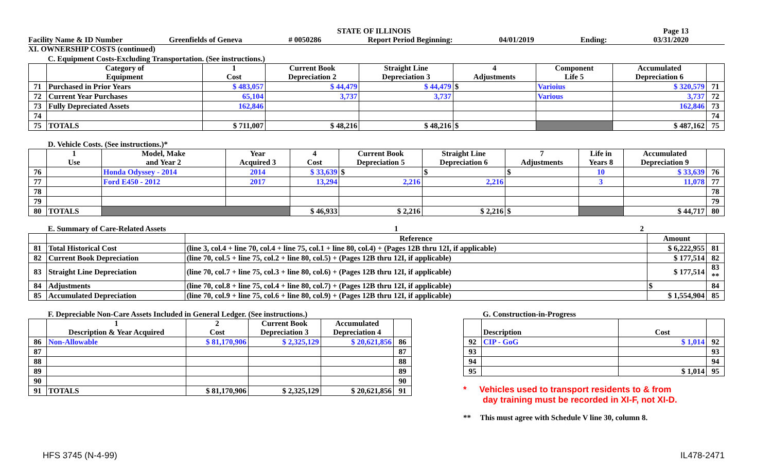STATE OF ILLINOIS Page 13
Facility Name & ID Number Greenfields of Geneva # 0050286 Report Period Beginning: 04/01/2019 Ending: 03/31/2020
XI. OWNERSHIP COSTS (continued)
C. Equipment Costs-Excluding Transportation. (See instructions.)
| | Category of Equipment | 1 Cost | Current Book Depreciation 2 | Straight Line Depreciation 3 | 4 Adjustments | Component Life 5 | Accumulated Depreciation 6 | |
| --- | --- | --- | --- | --- | --- | --- | --- | --- |
| 71 | Purchased in Prior Years | $ 483,057 | $ 44,479 | $ 44,479 | $ | Varioius | $ 320,579 | 71 |
| 72 | Current Year Purchases | 65,104 | 3,737 | 3,737 | | Various | 3,737 | 72 |
| 73 | Fully Depreciated Assets | 162,846 | | | | | 162,846 | 73 |
| 74 | | | | | | | | 74 |
| 75 | TOTALS | $ 711,007 | $ 48,216 | $ 48,216 | $ | | $ 487,162 | 75 |
D. Vehicle Costs. (See instructions.)*
| | 1 Use | Model, Make and Year 2 | Year Acquired 3 | 4 Cost | Current Book Depreciation 5 | Straight Line Depreciation 6 | 7 Adjustments | Life in Years 8 | Accumulated Depreciation 9 | |
| --- | --- | --- | --- | --- | --- | --- | --- | --- | --- | --- |
| 76 | | Honda Odyssey - 2014 | 2014 | $ 33,639 | $ | $ | $ | 10 | $ 33,639 | 76 |
| 77 | | Ford E450 - 2012 | 2017 | 13,294 | 2,216 | 2,216 | | 3 | 11,078 | 77 |
| 78 | | | | | | | | | | 78 |
| 79 | | | | | | | | | | 79 |
| 80 | TOTALS | | | $ 46,933 | $ 2,216 | $ 2,216 | $ | | $ 44,717 | 80 |
E. Summary of Care-Related Assets 1 2
| | | Reference | Amount | |
| --- | --- | --- | --- | --- |
| 81 | Total Historical Cost | (line 3, col.4 + line 70, col.4 + line 75, col.1 + line 80, col.4) + (Pages 12B thru 12I, if applicable) | $ 6,222,955 | 81 |
| 82 | Current Book Depreciation | (line 70, col.5 + line 75, col.2 + line 80, col.5) + (Pages 12B thru 12I, if applicable) | $ 177,514 | 82 |
| 83 | Straight Line Depreciation | (line 70, col.7 + line 75, col.3 + line 80, col.6) + (Pages 12B thru 12I, if applicable) | $ 177,514 | 83 ** |
| 84 | Adjustments | (line 70, col.8 + line 75, col.4 + line 80, col.7) + (Pages 12B thru 12I, if applicable) | $ | 84 |
| 85 | Accumulated Depreciation | (line 70, col.9 + line 75, col.6 + line 80, col.9) + (Pages 12B thru 12I, if applicable) | $ 1,554,904 | 85 |
F. Depreciable Non-Care Assets Included in General Ledger. (See instructions.)
| | 1 Description & Year Acquired | 2 Cost | Current Book Depreciation 3 | Accumulated Depreciation 4 | |
| --- | --- | --- | --- | --- | --- |
| 86 | Non-Allowable | $ 81,170,906 | $ 2,325,129 | $ 20,621,856 | 86 |
| 87 | | | | | 87 |
| 88 | | | | | 88 |
| 89 | | | | | 89 |
| 90 | | | | | 90 |
| 91 | TOTALS | $ 81,170,906 | $ 2,325,129 | $ 20,621,856 | 91 |
G. Construction-in-Progress
| | Description | Cost | |
| --- | --- | --- | --- |
| 92 | CIP - GoG | $ 1,014 | 92 |
| 93 | | | 93 |
| 94 | | | 94 |
| 95 | | $ 1,014 | 95 |
* Vehicles used to transport residents to & from
day training must be recorded in XI-F, not XI-D.
** This must agree with Schedule V line 30, column 8.
HFS 3745 (N-4-99) IL478-2471